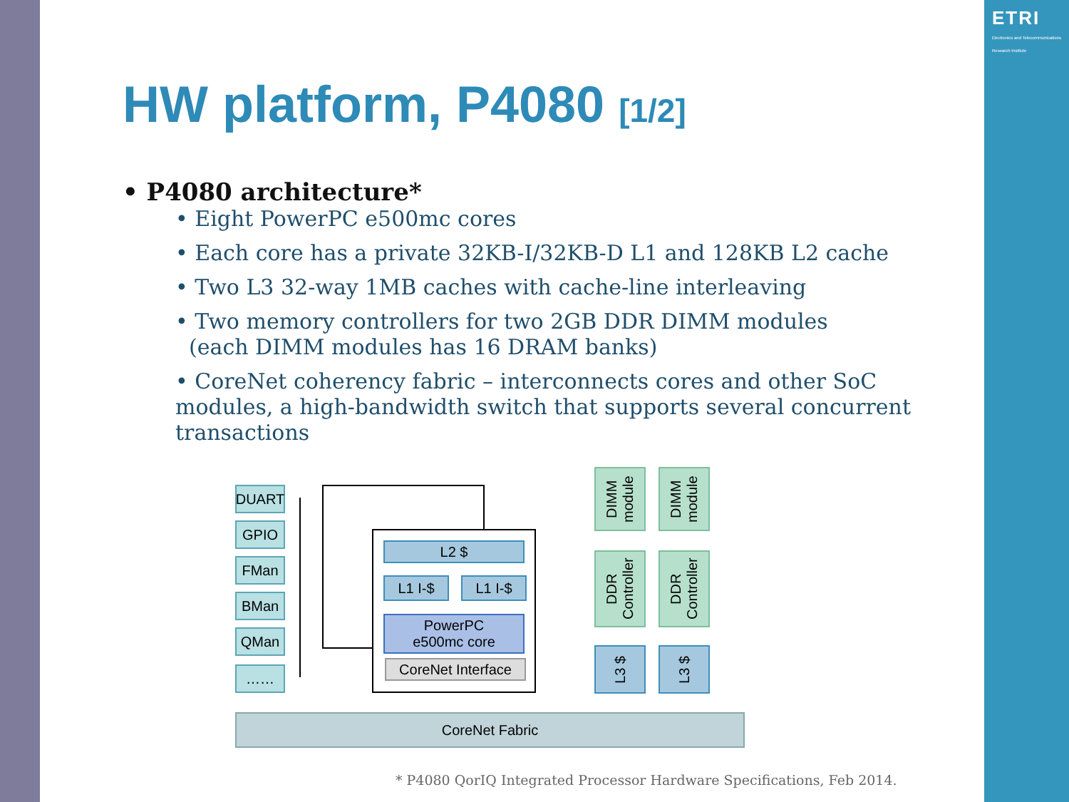ETRI
Electronics and Telecommunications Research Institute
HW platform, P4080 [1/2]
• P4080 architecture*
• Eight PowerPC e500mc cores
• Each core has a private 32KB-I/32KB-D L1 and 128KB L2 cache
• Two L3 32-way 1MB caches with cache-line interleaving
• Two memory controllers for two 2GB DDR DIMM modules
(each DIMM modules has 16 DRAM banks)
• CoreNet coherency fabric – interconnects cores and other SoC modules, a high-bandwidth switch that supports several concurrent transactions
DUART
GPIO
FMan
BMan
QMan
……
L2 $
L1 I-$ L1 I-$
PowerPC
e500mc core
CoreNet Interface
DIMM module
DIMM module
DDR Controller
DDR Controller
L3 $ L3 $
CoreNet Fabric
* P4080 QorIQ Integrated Processor Hardware Specifications, Feb 2014.